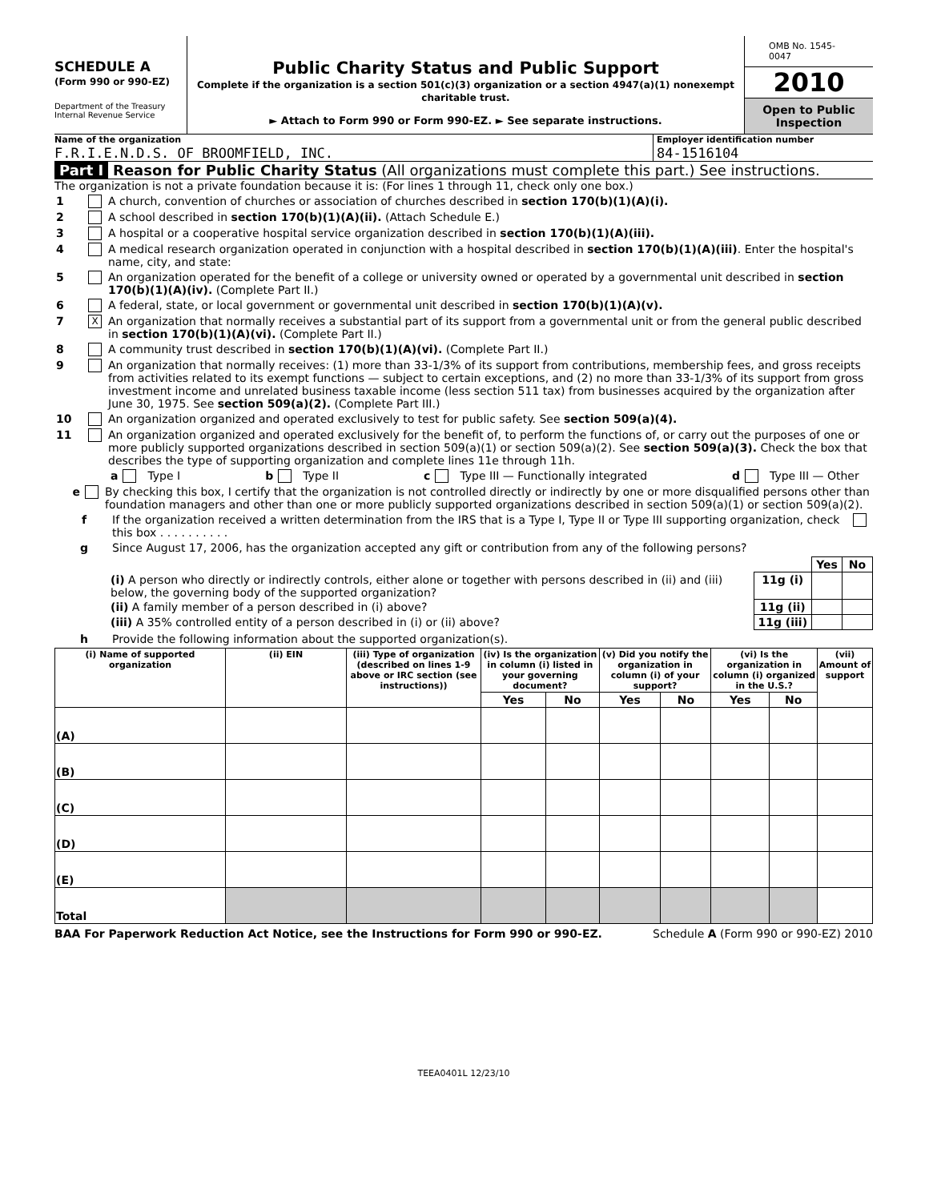SCHEDULE A
(Form 990 or 990-EZ)
Department of the Treasury
Internal Revenue Service
Public Charity Status and Public Support
Complete if the organization is a section 501(c)(3) organization or a section 4947(a)(1) nonexempt charitable trust.
► Attach to Form 990 or Form 990-EZ. ► See separate instructions.
OMB No. 1545-0047
2010
Open to Public Inspection
Name of the organization Employer identification number
F.R.I.E.N.D.S. OF BROOMFIELD, INC.
84-1516104
Part I Reason for Public Charity Status (All organizations must complete this part.) See instructions.
The organization is not a private foundation because it is: (For lines 1 through 11, check only one box.)
1 A church, convention of churches or association of churches described in section 170(b)(1)(A)(i).
2 A school described in section 170(b)(1)(A)(ii). (Attach Schedule E.)
3 A hospital or a cooperative hospital service organization described in section 170(b)(1)(A)(iii).
4 A medical research organization operated in conjunction with a hospital described in section 170(b)(1)(A)(iii). Enter the hospital's name, city, and state:
5 An organization operated for the benefit of a college or university owned or operated by a governmental unit described in section 170(b)(1)(A)(iv). (Complete Part II.)
6 A federal, state, or local government or governmental unit described in section 170(b)(1)(A)(v).
7 X An organization that normally receives a substantial part of its support from a governmental unit or from the general public described in section 170(b)(1)(A)(vi). (Complete Part II.)
8 A community trust described in section 170(b)(1)(A)(vi). (Complete Part II.)
9 An organization that normally receives: (1) more than 33-1/3% of its support from contributions, membership fees, and gross receipts from activities related to its exempt functions — subject to certain exceptions, and (2) no more than 33-1/3% of its support from gross investment income and unrelated business taxable income (less section 511 tax) from businesses acquired by the organization after June 30, 1975. See section 509(a)(2). (Complete Part III.)
10 An organization organized and operated exclusively to test for public safety. See section 509(a)(4).
11 An organization organized and operated exclusively for the benefit of, to perform the functions of, or carry out the purposes of one or more publicly supported organizations described in section 509(a)(1) or section 509(a)(2). See section 509(a)(3). Check the box that describes the type of supporting organization and complete lines 11e through 11h.
a Type I b Type II c Type III — Functionally integrated d Type III — Other
e By checking this box, I certify that the organization is not controlled directly or indirectly by one or more disqualified persons other than foundation managers and other than one or more publicly supported organizations described in section 509(a)(1) or section 509(a)(2).
f If the organization received a written determination from the IRS that is a Type I, Type II or Type III supporting organization, check this box . . . . . . . . . .
g Since August 17, 2006, has the organization accepted any gift or contribution from any of the following persons?
| | | Yes | No |
| (i) A person who directly or indirectly controls, either alone or together with persons described in (ii) and (iii) below, the governing body of the supported organization? | 11g (i) | | |
| (ii) A family member of a person described in (i) above? | 11g (ii) | | |
| (iii) A 35% controlled entity of a person described in (i) or (ii) above? | 11g (iii) | | |
h Provide the following information about the supported organization(s).
| (i) Name of supported organization | (ii) EIN | (iii) Type of organization (described on lines 1-9 above or IRC section (see instructions) ) | (iv) Is the organization in column (i) listed in your governing document? | | (v) Did you notify the organization in column (i) of your support? | | (vi) Is the organization in column (i) organized in the U.S.? | | (vii) Amount of support |
| --- | --- | --- | --- | --- | --- | --- | --- | --- | --- |
| | | | Yes | No | Yes | No | Yes | No | |
| (A) | | | | | | | | | |
| (B) | | | | | | | | | |
| (C) | | | | | | | | | |
| (D) | | | | | | | | | |
| (E) | | | | | | | | | |
| Total | | | | | | | | | |
BAA For Paperwork Reduction Act Notice, see the Instructions for Form 990 or 990-EZ. Schedule A (Form 990 or 990-EZ) 2010
TEEA0401L 12/23/10